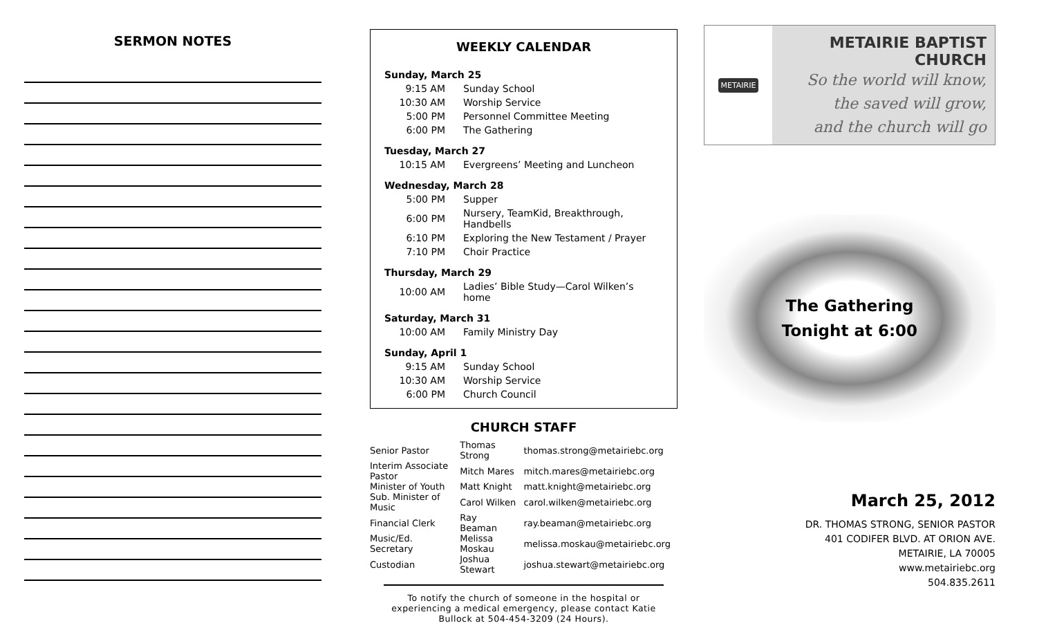SERMON NOTES
WEEKLY CALENDAR
| Sunday, March 25 | |
| 9:15 AM | Sunday School |
| 10:30 AM | Worship Service |
| 5:00 PM | Personnel Committee Meeting |
| 6:00 PM | The Gathering |
| Tuesday, March 27 | |
| 10:15 AM | Evergreens’ Meeting and Luncheon |
| Wednesday, March 28 | |
| 5:00 PM | Supper |
| 6:00 PM | Nursery, TeamKid, Breakthrough, Handbells |
| 6:10 PM | Exploring the New Testament / Prayer |
| 7:10 PM | Choir Practice |
| Thursday, March 29 | |
| 10:00 AM | Ladies’ Bible Study—Carol Wilken’s home |
| Saturday, March 31 | |
| 10:00 AM | Family Ministry Day |
| Sunday, April 1 | |
| 9:15 AM | Sunday School |
| 10:30 AM | Worship Service |
| 6:00 PM | Church Council |
CHURCH STAFF
| Senior Pastor | Thomas Strong | thomas.strong@metairiebc.org |
| Interim Associate Pastor | Mitch Mares | mitch.mares@metairiebc.org |
| Minister of Youth | Matt Knight | matt.knight@metairiebc.org |
| Sub. Minister of Music | Carol Wilken | carol.wilken@metairiebc.org |
| Financial Clerk | Ray Beaman | ray.beaman@metairiebc.org |
| Music/Ed. Secretary | Melissa Moskau | melissa.moskau@metairiebc.org |
| Custodian | Joshua Stewart | joshua.stewart@metairiebc.org |
To notify the church of someone in the hospital or experiencing a medical emergency, please contact Katie Bullock at 504-454-3209 (24 Hours).
METAIRIE
METAIRIE BAPTIST CHURCH
So the world will know,
the saved will grow,
and the church will go
The Gathering
Tonight at 6:00
March 25, 2012
DR. THOMAS STRONG, SENIOR PASTOR
401 CODIFER BLVD. AT ORION AVE.
METAIRIE, LA 70005
www.metairiebc.org
504.835.2611